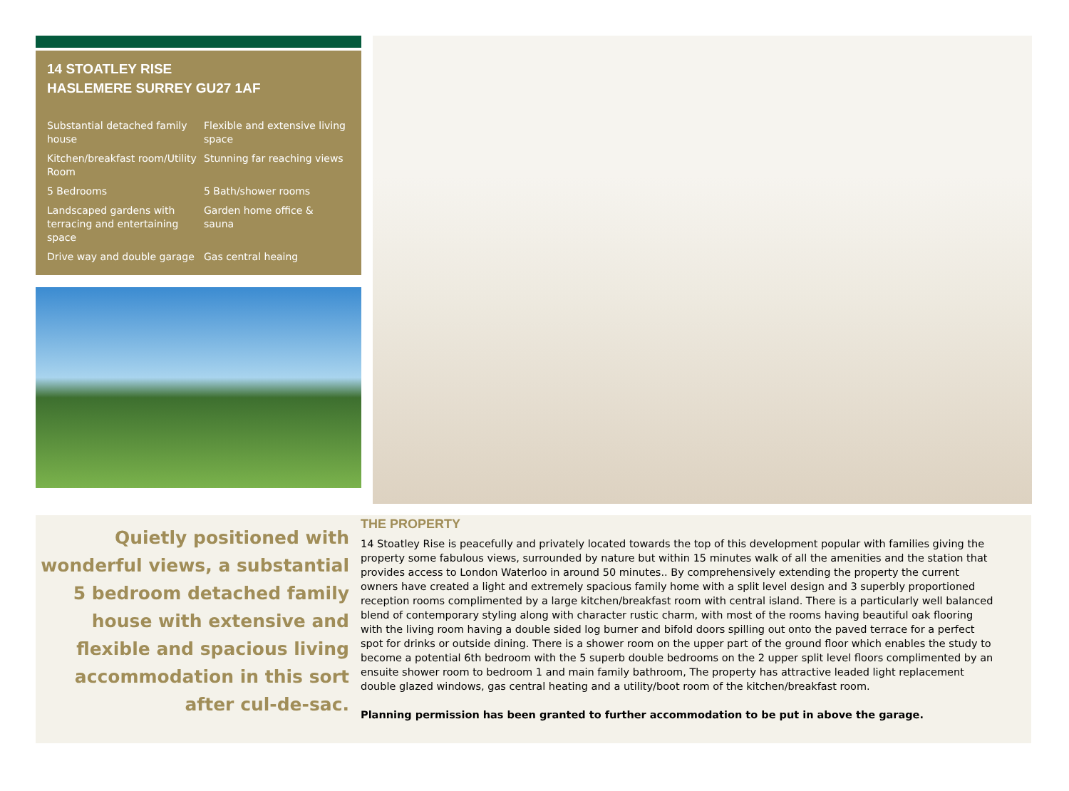14 STOATLEY RISE
HASLEMERE SURREY GU27 1AF
Substantial detached family house
Flexible and extensive living space
Kitchen/breakfast room/Utility Room
Stunning far reaching views
5 Bedrooms
5 Bath/shower rooms
Landscaped gardens with terracing and entertaining space
Garden home office & sauna
Drive way and double garage
Gas central heaing
Quietly positioned with wonderful views, a substantial 5 bedroom detached family house with extensive and flexible and spacious living accommodation in this sort after cul-de-sac.
THE PROPERTY
14 Stoatley Rise is peacefully and privately located towards the top of this development popular with families giving the property some fabulous views, surrounded by nature but within 15 minutes walk of all the amenities and the station that provides access to London Waterloo in around 50 minutes.. By comprehensively extending the property the current owners have created a light and extremely spacious family home with a split level design and 3 superbly proportioned reception rooms complimented by a large kitchen/breakfast room with central island. There is a particularly well balanced blend of contemporary styling along with character rustic charm, with most of the rooms having beautiful oak flooring with the living room having a double sided log burner and bifold doors spilling out onto the paved terrace for a perfect spot for drinks or outside dining. There is a shower room on the upper part of the ground floor which enables the study to become a potential 6th bedroom with the 5 superb double bedrooms on the 2 upper split level floors complimented by an ensuite shower room to bedroom 1 and main family bathroom, The property has attractive leaded light replacement double glazed windows, gas central heating and a utility/boot room of the kitchen/breakfast room.
Planning permission has been granted to further accommodation to be put in above the garage.